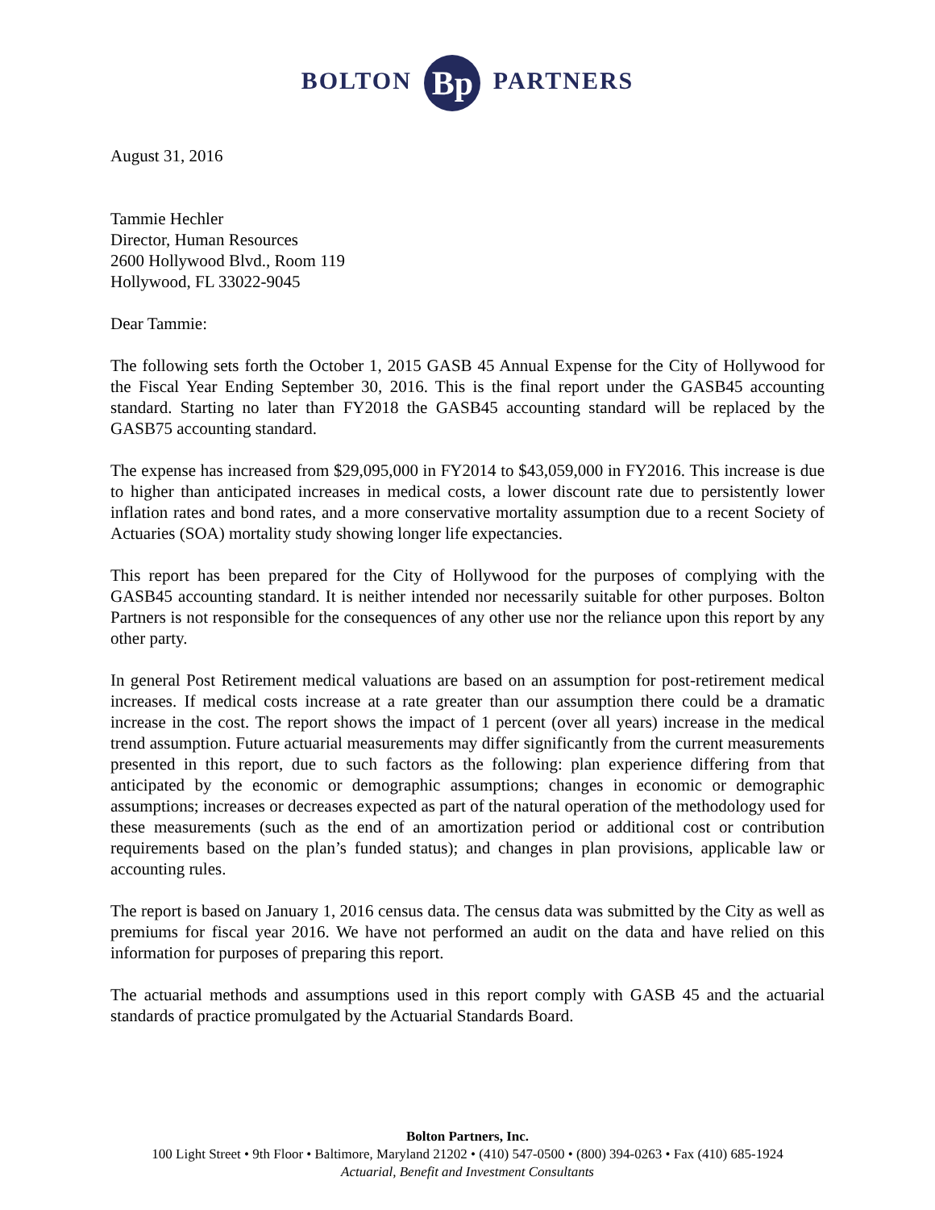BOLTON Bp PARTNERS
August 31, 2016
Tammie Hechler
Director, Human Resources
2600 Hollywood Blvd., Room 119
Hollywood, FL 33022-9045
Dear Tammie:
The following sets forth the October 1, 2015 GASB 45 Annual Expense for the City of Hollywood for the Fiscal Year Ending September 30, 2016. This is the final report under the GASB45 accounting standard. Starting no later than FY2018 the GASB45 accounting standard will be replaced by the GASB75 accounting standard.
The expense has increased from $29,095,000 in FY2014 to $43,059,000 in FY2016. This increase is due to higher than anticipated increases in medical costs, a lower discount rate due to persistently lower inflation rates and bond rates, and a more conservative mortality assumption due to a recent Society of Actuaries (SOA) mortality study showing longer life expectancies.
This report has been prepared for the City of Hollywood for the purposes of complying with the GASB45 accounting standard. It is neither intended nor necessarily suitable for other purposes. Bolton Partners is not responsible for the consequences of any other use nor the reliance upon this report by any other party.
In general Post Retirement medical valuations are based on an assumption for post-retirement medical increases. If medical costs increase at a rate greater than our assumption there could be a dramatic increase in the cost. The report shows the impact of 1 percent (over all years) increase in the medical trend assumption. Future actuarial measurements may differ significantly from the current measurements presented in this report, due to such factors as the following: plan experience differing from that anticipated by the economic or demographic assumptions; changes in economic or demographic assumptions; increases or decreases expected as part of the natural operation of the methodology used for these measurements (such as the end of an amortization period or additional cost or contribution requirements based on the plan’s funded status); and changes in plan provisions, applicable law or accounting rules.
The report is based on January 1, 2016 census data. The census data was submitted by the City as well as premiums for fiscal year 2016. We have not performed an audit on the data and have relied on this information for purposes of preparing this report.
The actuarial methods and assumptions used in this report comply with GASB 45 and the actuarial standards of practice promulgated by the Actuarial Standards Board.
Bolton Partners, Inc.
100 Light Street • 9th Floor • Baltimore, Maryland 21202 • (410) 547-0500 • (800) 394-0263 • Fax (410) 685-1924
Actuarial, Benefit and Investment Consultants